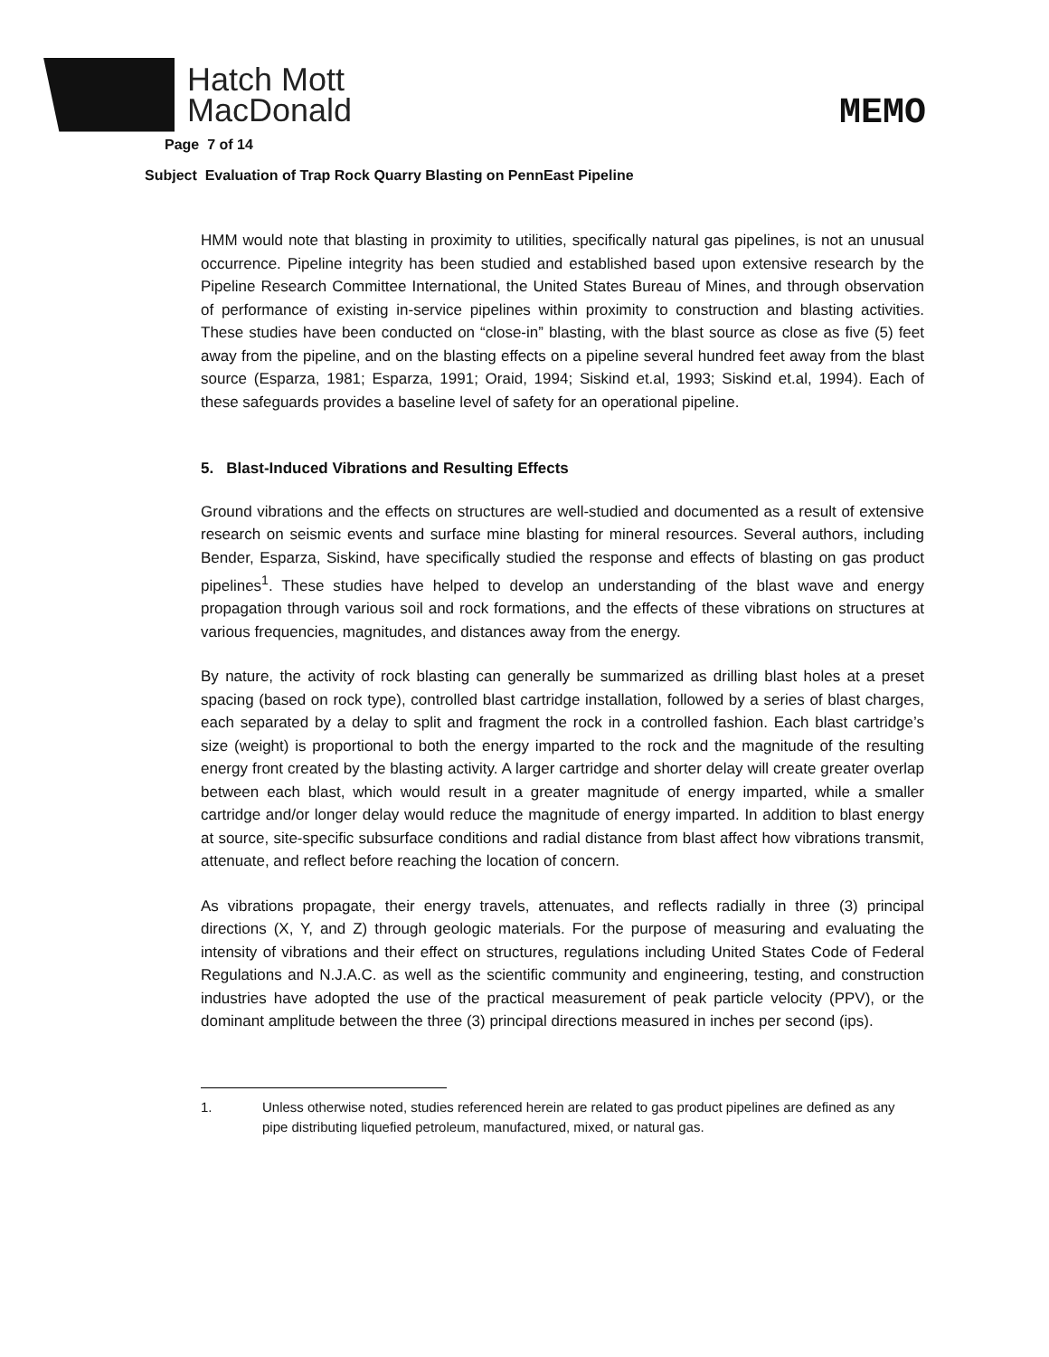Hatch Mott
MacDonald
MEMO
Page 7 of 14
Subject Evaluation of Trap Rock Quarry Blasting on PennEast Pipeline
HMM would note that blasting in proximity to utilities, specifically natural gas pipelines, is not an unusual occurrence. Pipeline integrity has been studied and established based upon extensive research by the Pipeline Research Committee International, the United States Bureau of Mines, and through observation of performance of existing in-service pipelines within proximity to construction and blasting activities. These studies have been conducted on “close-in” blasting, with the blast source as close as five (5) feet away from the pipeline, and on the blasting effects on a pipeline several hundred feet away from the blast source (Esparza, 1981; Esparza, 1991; Oraid, 1994; Siskind et.al, 1993; Siskind et.al, 1994). Each of these safeguards provides a baseline level of safety for an operational pipeline.
5. Blast-Induced Vibrations and Resulting Effects
Ground vibrations and the effects on structures are well-studied and documented as a result of extensive research on seismic events and surface mine blasting for mineral resources. Several authors, including Bender, Esparza, Siskind, have specifically studied the response and effects of blasting on gas product pipelines<sup>1</sup>. These studies have helped to develop an understanding of the blast wave and energy propagation through various soil and rock formations, and the effects of these vibrations on structures at various frequencies, magnitudes, and distances away from the energy.
By nature, the activity of rock blasting can generally be summarized as drilling blast holes at a preset spacing (based on rock type), controlled blast cartridge installation, followed by a series of blast charges, each separated by a delay to split and fragment the rock in a controlled fashion. Each blast cartridge’s size (weight) is proportional to both the energy imparted to the rock and the magnitude of the resulting energy front created by the blasting activity. A larger cartridge and shorter delay will create greater overlap between each blast, which would result in a greater magnitude of energy imparted, while a smaller cartridge and/or longer delay would reduce the magnitude of energy imparted. In addition to blast energy at source, site-specific subsurface conditions and radial distance from blast affect how vibrations transmit, attenuate, and reflect before reaching the location of concern.
As vibrations propagate, their energy travels, attenuates, and reflects radially in three (3) principal directions (X, Y, and Z) through geologic materials. For the purpose of measuring and evaluating the intensity of vibrations and their effect on structures, regulations including United States Code of Federal Regulations and N.J.A.C. as well as the scientific community and engineering, testing, and construction industries have adopted the use of the practical measurement of peak particle velocity (PPV), or the dominant amplitude between the three (3) principal directions measured in inches per second (ips).
1. Unless otherwise noted, studies referenced herein are related to gas product pipelines are defined as any pipe distributing liquefied petroleum, manufactured, mixed, or natural gas.